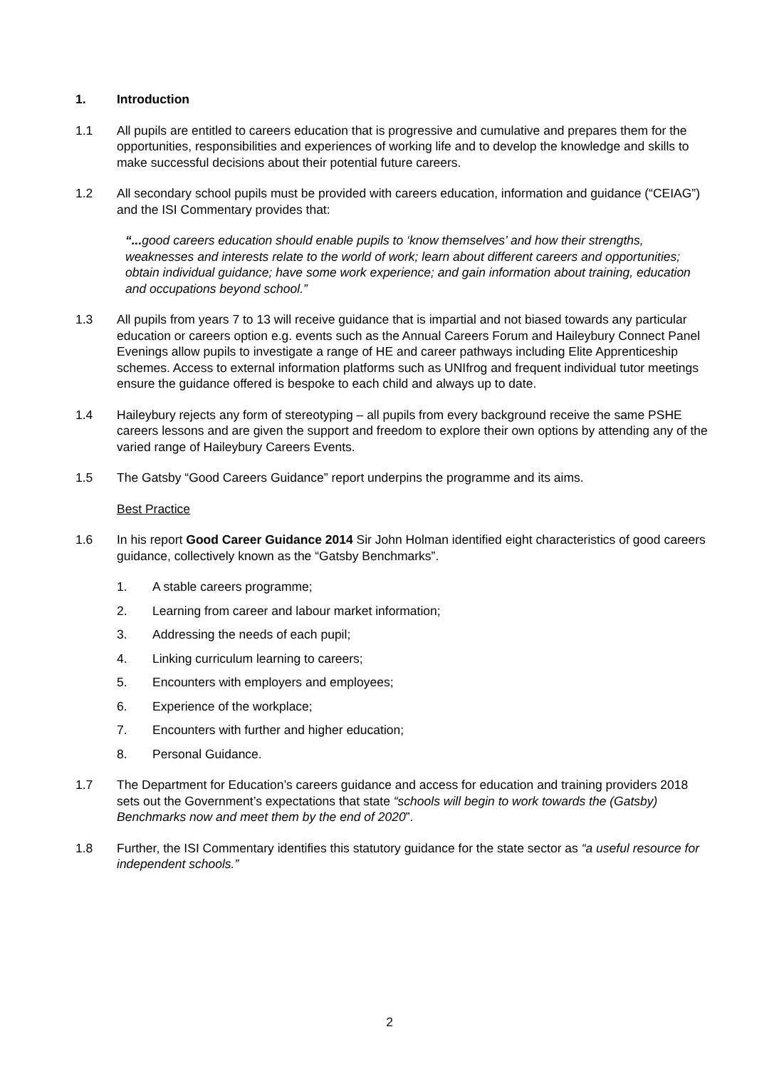1. Introduction
1.1 All pupils are entitled to careers education that is progressive and cumulative and prepares them for the opportunities, responsibilities and experiences of working life and to develop the knowledge and skills to make successful decisions about their potential future careers.
1.2 All secondary school pupils must be provided with careers education, information and guidance (“CEIAG”) and the ISI Commentary provides that:
“... good careers education should enable pupils to ‘know themselves’ and how their strengths, weaknesses and interests relate to the world of work; learn about different careers and opportunities; obtain individual guidance; have some work experience; and gain information about training, education and occupations beyond school.”
1.3 All pupils from years 7 to 13 will receive guidance that is impartial and not biased towards any particular education or careers option e.g. events such as the Annual Careers Forum and Haileybury Connect Panel Evenings allow pupils to investigate a range of HE and career pathways including Elite Apprenticeship schemes. Access to external information platforms such as UNIfrog and frequent individual tutor meetings ensure the guidance offered is bespoke to each child and always up to date.
1.4 Haileybury rejects any form of stereotyping – all pupils from every background receive the same PSHE careers lessons and are given the support and freedom to explore their own options by attending any of the varied range of Haileybury Careers Events.
1.5 The Gatsby “Good Careers Guidance” report underpins the programme and its aims.
Best Practice
1.6 In his report Good Career Guidance 2014 Sir John Holman identified eight characteristics of good careers guidance, collectively known as the “Gatsby Benchmarks”.
1. A stable careers programme;
2. Learning from career and labour market information;
3. Addressing the needs of each pupil;
4. Linking curriculum learning to careers;
5. Encounters with employers and employees;
6. Experience of the workplace;
7. Encounters with further and higher education;
8. Personal Guidance.
1.7 The Department for Education’s careers guidance and access for education and training providers 2018 sets out the Government’s expectations that state “schools will begin to work towards the (Gatsby) Benchmarks now and meet them by the end of 2020”.
1.8 Further, the ISI Commentary identifies this statutory guidance for the state sector as “a useful resource for independent schools.”
2